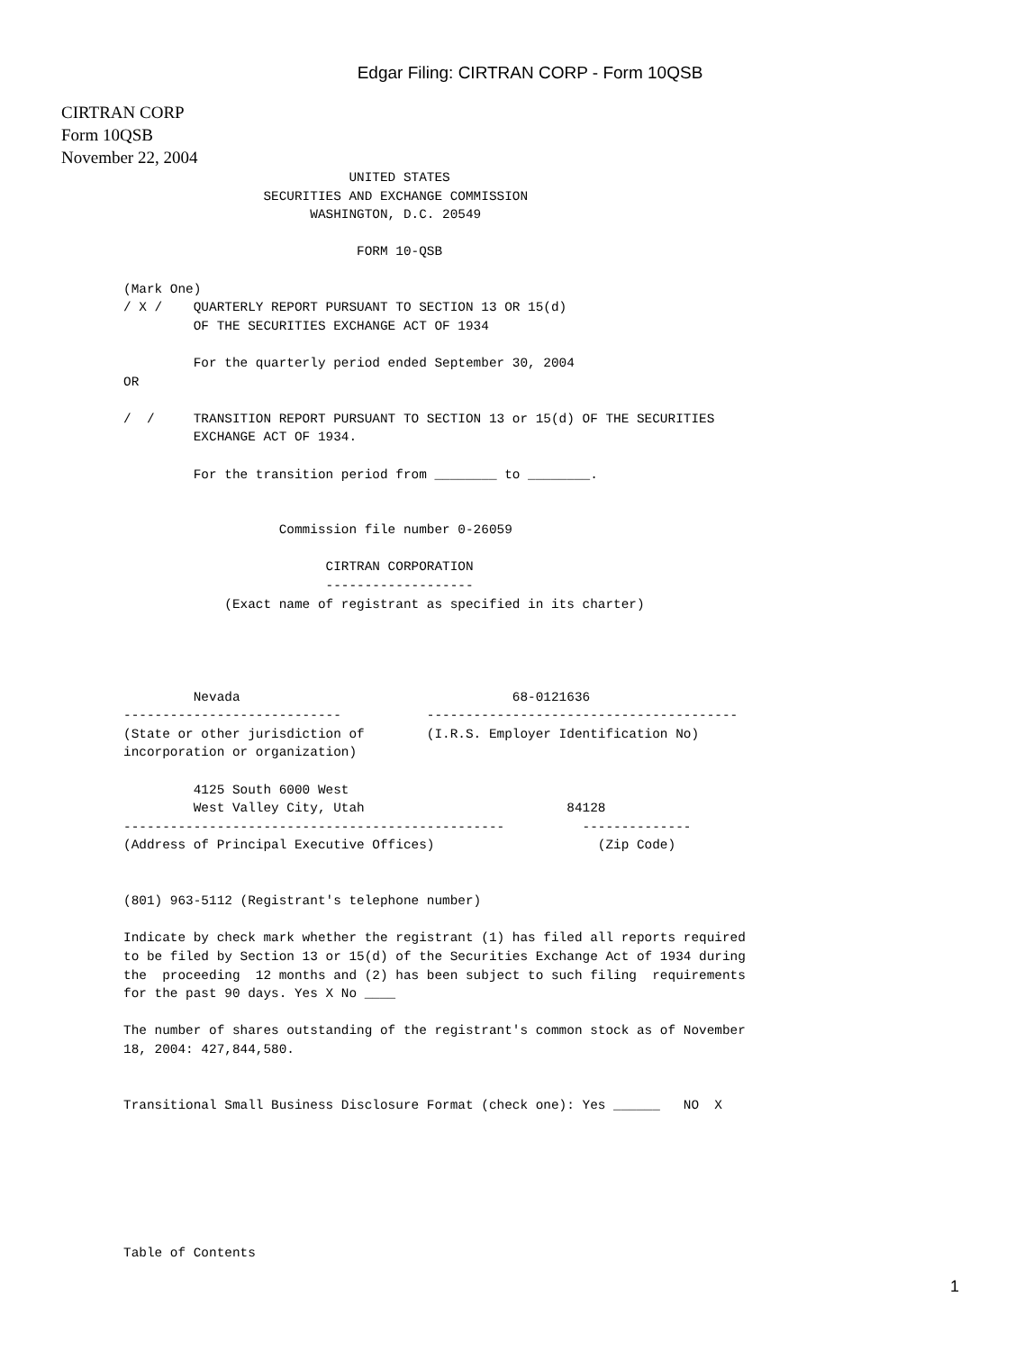Edgar Filing: CIRTRAN CORP - Form 10QSB
CIRTRAN CORP
Form 10QSB
November 22, 2004
                             UNITED STATES
                  SECURITIES AND EXCHANGE COMMISSION
                        WASHINGTON, D.C. 20549

                              FORM 10-QSB

(Mark One)
/ X /    QUARTERLY REPORT PURSUANT TO SECTION 13 OR 15(d)
         OF THE SECURITIES EXCHANGE ACT OF 1934

         For the quarterly period ended September 30, 2004
OR

/  /     TRANSITION REPORT PURSUANT TO SECTION 13 or 15(d) OF THE SECURITIES
         EXCHANGE ACT OF 1934.

         For the transition period from ________ to ________.


                    Commission file number 0-26059

                          CIRTRAN CORPORATION
                          -------------------
             (Exact name of registrant as specified in its charter)




         Nevada                                   68-0121636
----------------------------           ----------------------------------------
(State or other jurisdiction of        (I.R.S. Employer Identification No)
incorporation or organization)

         4125 South 6000 West
         West Valley City, Utah                          84128
-------------------------------------------------          --------------
(Address of Principal Executive Offices)                     (Zip Code)


(801) 963-5112 (Registrant's telephone number)

Indicate by check mark whether the registrant (1) has filed all reports required
to be filed by Section 13 or 15(d) of the Securities Exchange Act of 1934 during
the  proceeding  12 months and (2) has been subject to such filing  requirements
for the past 90 days. Yes X No ____

The number of shares outstanding of the registrant's common stock as of November
18, 2004: 427,844,580.


Transitional Small Business Disclosure Format (check one): Yes ______   NO  X







Table of Contents
1